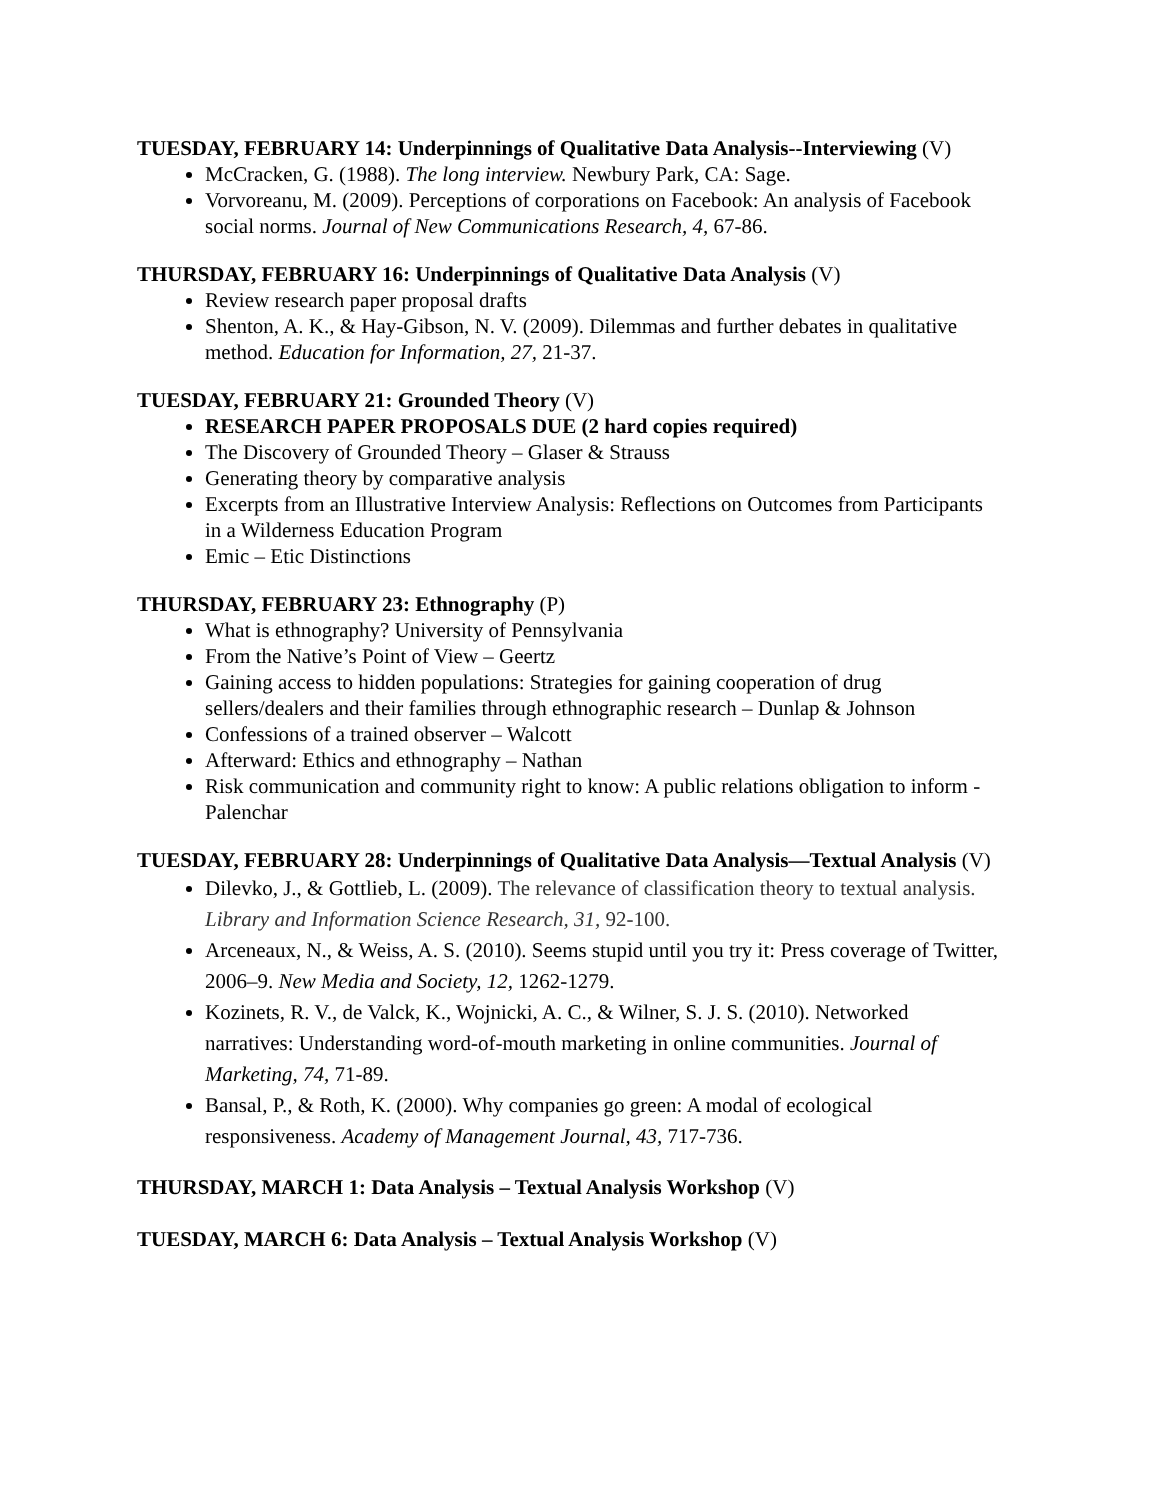TUESDAY, FEBRUARY 14: Underpinnings of Qualitative Data Analysis--Interviewing (V)
McCracken, G. (1988). The long interview. Newbury Park, CA: Sage.
Vorvoreanu, M. (2009). Perceptions of corporations on Facebook: An analysis of Facebook social norms. Journal of New Communications Research, 4, 67-86.
THURSDAY, FEBRUARY 16: Underpinnings of Qualitative Data Analysis (V)
Review research paper proposal drafts
Shenton, A. K., & Hay-Gibson, N. V. (2009). Dilemmas and further debates in qualitative method. Education for Information, 27, 21-37.
TUESDAY, FEBRUARY 21: Grounded Theory (V)
RESEARCH PAPER PROPOSALS DUE (2 hard copies required)
The Discovery of Grounded Theory – Glaser & Strauss
Generating theory by comparative analysis
Excerpts from an Illustrative Interview Analysis: Reflections on Outcomes from Participants in a Wilderness Education Program
Emic – Etic Distinctions
THURSDAY, FEBRUARY 23: Ethnography (P)
What is ethnography? University of Pennsylvania
From the Native’s Point of View – Geertz
Gaining access to hidden populations: Strategies for gaining cooperation of drug sellers/dealers and their families through ethnographic research – Dunlap & Johnson
Confessions of a trained observer – Walcott
Afterward: Ethics and ethnography – Nathan
Risk communication and community right to know: A public relations obligation to inform - Palenchar
TUESDAY, FEBRUARY 28: Underpinnings of Qualitative Data Analysis—Textual Analysis (V)
Dilevko, J., & Gottlieb, L. (2009). The relevance of classification theory to textual analysis. Library and Information Science Research, 31, 92-100.
Arceneaux, N., & Weiss, A. S. (2010). Seems stupid until you try it: Press coverage of Twitter, 2006–9. New Media and Society, 12, 1262-1279.
Kozinets, R. V., de Valck, K., Wojnicki, A. C., & Wilner, S. J. S. (2010). Networked narratives: Understanding word-of-mouth marketing in online communities. Journal of Marketing, 74, 71-89.
Bansal, P., & Roth, K. (2000). Why companies go green: A modal of ecological responsiveness. Academy of Management Journal, 43, 717-736.
THURSDAY, MARCH 1: Data Analysis – Textual Analysis Workshop (V)
TUESDAY, MARCH 6: Data Analysis – Textual Analysis Workshop (V)